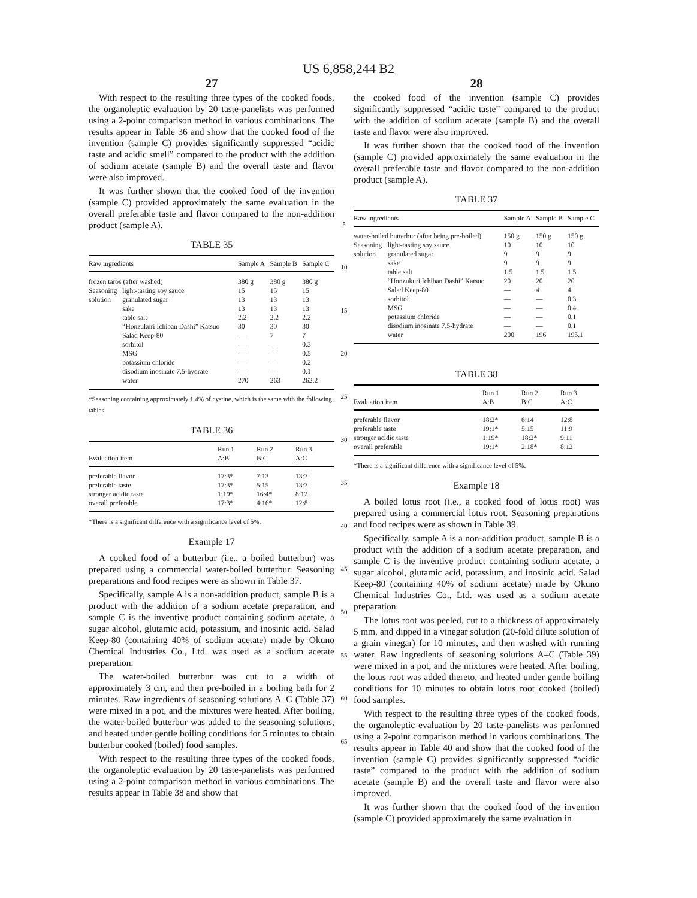US 6,858,244 B2
27
With respect to the resulting three types of the cooked foods, the organoleptic evaluation by 20 taste-panelists was performed using a 2-point comparison method in various combinations. The results appear in Table 36 and show that the cooked food of the invention (sample C) provides significantly suppressed “acidic taste and acidic smell” compared to the product with the addition of sodium acetate (sample B) and the overall taste and flavor were also improved.
It was further shown that the cooked food of the invention (sample C) provided approximately the same evaluation in the overall preferable taste and flavor compared to the non-addition product (sample A).
TABLE 35
| Raw ingredients | | Sample A | Sample B | Sample C |
| --- | --- | --- | --- | --- |
| frozen taros (after washed) | | 380 g | 380 g | 380 g |
| Seasoning | light-tasting soy sauce | 15 | 15 | 15 |
| solution | granulated sugar | 13 | 13 | 13 |
| | sake | 13 | 13 | 13 |
| | table salt | 2.2 | 2.2 | 2.2 |
| | “Honzukuri Ichiban Dashi” Katsuo | 30 | 30 | 30 |
| | Salad Keep-80 | — | 7 | 7 |
| | sorbitol | — | — | 0.3 |
| | MSG | — | — | 0.5 |
| | potassium chloride | — | — | 0.2 |
| | disodium inosinate 7.5-hydrate | — | — | 0.1 |
| | water | 270 | 263 | 262.2 |
*Seasoning containing approximately 1.4% of cystine, which is the same with the following tables.
TABLE 36
| Evaluation item | Run 1 A:B | Run 2 B:C | Run 3 A:C |
| --- | --- | --- | --- |
| preferable flavor | 17:3* | 7:13 | 13:7 |
| preferable taste | 17:3* | 5:15 | 13:7 |
| stronger acidic taste | 1:19* | 16:4* | 8:12 |
| overall preferable | 17:3* | 4:16* | 12:8 |
*There is a significant difference with a significance level of 5%.
Example 17
A cooked food of a butterbur (i.e., a boiled butterbur) was prepared using a commercial water-boiled butterbur. Seasoning preparations and food recipes were as shown in Table 37.
Specifically, sample A is a non-addition product, sample B is a product with the addition of a sodium acetate preparation, and sample C is the inventive product containing sodium acetate, a sugar alcohol, glutamic acid, potassium, and inosinic acid. Salad Keep-80 (containing 40% of sodium acetate) made by Okuno Chemical Industries Co., Ltd. was used as a sodium acetate preparation.
The water-boiled butterbur was cut to a width of approximately 3 cm, and then pre-boiled in a boiling bath for 2 minutes. Raw ingredients of seasoning solutions A–C (Table 37) were mixed in a pot, and the mixtures were heated. After boiling, the water-boiled butterbur was added to the seasoning solutions, and heated under gentle boiling conditions for 5 minutes to obtain butterbur cooked (boiled) food samples.
With respect to the resulting three types of the cooked foods, the organoleptic evaluation by 20 taste-panelists was performed using a 2-point comparison method in various combinations. The results appear in Table 38 and show that
5
10
15
20
25
30
35
40
45
50
55
60
65
28
the cooked food of the invention (sample C) provides significantly suppressed “acidic taste” compared to the product with the addition of sodium acetate (sample B) and the overall taste and flavor were also improved.
It was further shown that the cooked food of the invention (sample C) provided approximately the same evaluation in the overall preferable taste and flavor compared to the non-addition product (sample A).
TABLE 37
| Raw ingredients | | Sample A | Sample B | Sample C |
| --- | --- | --- | --- | --- |
| water-boiled butterbur (after being pre-boiled) | | 150 g | 150 g | 150 g |
| Seasoning | light-tasting soy sauce | 10 | 10 | 10 |
| solution | granulated sugar | 9 | 9 | 9 |
| | sake | 9 | 9 | 9 |
| | table salt | 1.5 | 1.5 | 1.5 |
| | “Honzukuri Ichiban Dashi” Katsuo | 20 | 20 | 20 |
| | Salad Keep-80 | — | 4 | 4 |
| | sorbitol | — | — | 0.3 |
| | MSG | — | — | 0.4 |
| | potassium chloride | — | — | 0.1 |
| | disodium inosinate 7.5-hydrate | — | — | 0.1 |
| | water | 200 | 196 | 195.1 |
TABLE 38
| Evaluation item | Run 1 A:B | Run 2 B:C | Run 3 A:C |
| --- | --- | --- | --- |
| preferable flavor | 18:2* | 6:14 | 12:8 |
| preferable taste | 19:1* | 5:15 | 11:9 |
| stronger acidic taste | 1:19* | 18:2* | 9:11 |
| overall preferable | 19:1* | 2:18* | 8:12 |
*There is a significant difference with a significance level of 5%.
Example 18
A boiled lotus root (i.e., a cooked food of lotus root) was prepared using a commercial lotus root. Seasoning preparations and food recipes were as shown in Table 39.
Specifically, sample A is a non-addition product, sample B is a product with the addition of a sodium acetate preparation, and sample C is the inventive product containing sodium acetate, a sugar alcohol, glutamic acid, potassium, and inosinic acid. Salad Keep-80 (containing 40% of sodium acetate) made by Okuno Chemical Industries Co., Ltd. was used as a sodium acetate preparation.
The lotus root was peeled, cut to a thickness of approximately 5 mm, and dipped in a vinegar solution (20-fold dilute solution of a grain vinegar) for 10 minutes, and then washed with running water. Raw ingredients of seasoning solutions A–C (Table 39) were mixed in a pot, and the mixtures were heated. After boiling, the lotus root was added thereto, and heated under gentle boiling conditions for 10 minutes to obtain lotus root cooked (boiled) food samples.
With respect to the resulting three types of the cooked foods, the organoleptic evaluation by 20 taste-panelists was performed using a 2-point comparison method in various combinations. The results appear in Table 40 and show that the cooked food of the invention (sample C) provides significantly suppressed “acidic taste” compared to the product with the addition of sodium acetate (sample B) and the overall taste and flavor were also improved.
It was further shown that the cooked food of the invention (sample C) provided approximately the same evaluation in